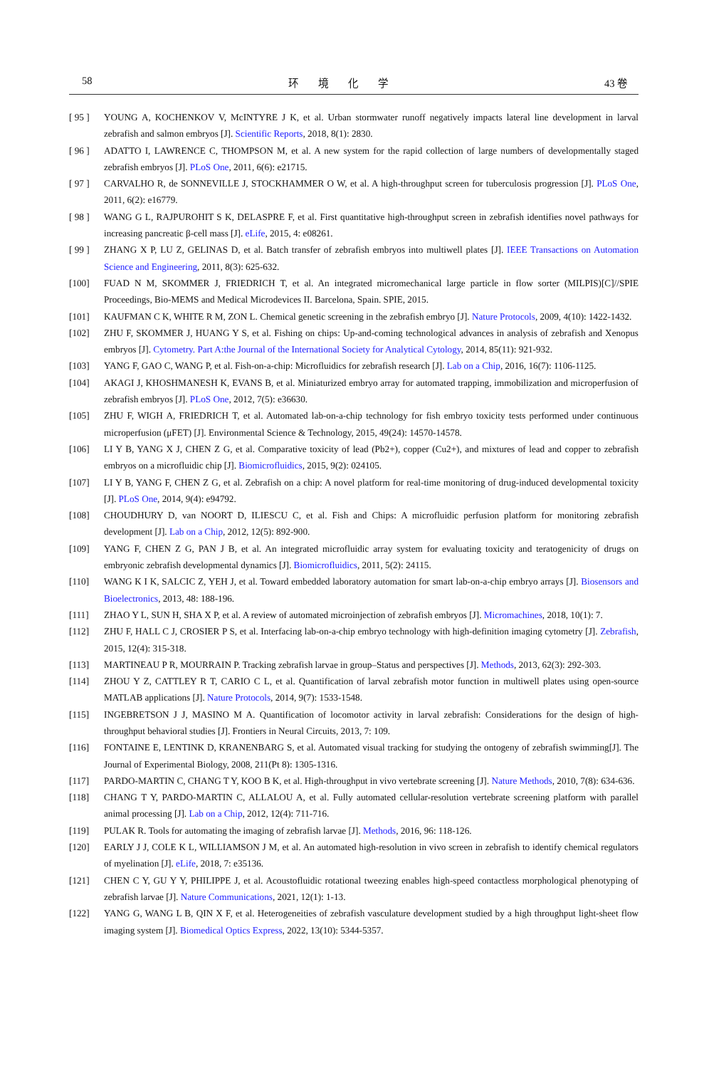58 环境化学 43 卷
[ 95 ] YOUNG A, KOCHENKOV V, McINTYRE J K, et al. Urban stormwater runoff negatively impacts lateral line development in larval zebrafish and salmon embryos [J]. Scientific Reports, 2018, 8(1): 2830.
[ 96 ] ADATTO I, LAWRENCE C, THOMPSON M, et al. A new system for the rapid collection of large numbers of developmentally staged zebrafish embryos [J]. PLoS One, 2011, 6(6): e21715.
[ 97 ] CARVALHO R, de SONNEVILLE J, STOCKHAMMER O W, et al. A high-throughput screen for tuberculosis progression [J]. PLoS One, 2011, 6(2): e16779.
[ 98 ] WANG G L, RAJPUROHIT S K, DELASPRE F, et al. First quantitative high-throughput screen in zebrafish identifies novel pathways for increasing pancreatic β-cell mass [J]. eLife, 2015, 4: e08261.
[ 99 ] ZHANG X P, LU Z, GELINAS D, et al. Batch transfer of zebrafish embryos into multiwell plates [J]. IEEE Transactions on Automation Science and Engineering, 2011, 8(3): 625-632.
[100] FUAD N M, SKOMMER J, FRIEDRICH T, et al. An integrated micromechanical large particle in flow sorter (MILPIS)[C]//SPIE Proceedings, Bio-MEMS and Medical Microdevices II. Barcelona, Spain. SPIE, 2015.
[101] KAUFMAN C K, WHITE R M, ZON L. Chemical genetic screening in the zebrafish embryo [J]. Nature Protocols, 2009, 4(10): 1422-1432.
[102] ZHU F, SKOMMER J, HUANG Y S, et al. Fishing on chips: Up-and-coming technological advances in analysis of zebrafish and Xenopus embryos [J]. Cytometry. Part A:the Journal of the International Society for Analytical Cytology, 2014, 85(11): 921-932.
[103] YANG F, GAO C, WANG P, et al. Fish-on-a-chip: Microfluidics for zebrafish research [J]. Lab on a Chip, 2016, 16(7): 1106-1125.
[104] AKAGI J, KHOSHMANESH K, EVANS B, et al. Miniaturized embryo array for automated trapping, immobilization and microperfusion of zebrafish embryos [J]. PLoS One, 2012, 7(5): e36630.
[105] ZHU F, WIGH A, FRIEDRICH T, et al. Automated lab-on-a-chip technology for fish embryo toxicity tests performed under continuous microperfusion (μFET) [J]. Environmental Science & Technology, 2015, 49(24): 14570-14578.
[106] LI Y B, YANG X J, CHEN Z G, et al. Comparative toxicity of lead (Pb2+), copper (Cu2+), and mixtures of lead and copper to zebrafish embryos on a microfluidic chip [J]. Biomicrofluidics, 2015, 9(2): 024105.
[107] LI Y B, YANG F, CHEN Z G, et al. Zebrafish on a chip: A novel platform for real-time monitoring of drug-induced developmental toxicity [J]. PLoS One, 2014, 9(4): e94792.
[108] CHOUDHURY D, van NOORT D, ILIESCU C, et al. Fish and Chips: A microfluidic perfusion platform for monitoring zebrafish development [J]. Lab on a Chip, 2012, 12(5): 892-900.
[109] YANG F, CHEN Z G, PAN J B, et al. An integrated microfluidic array system for evaluating toxicity and teratogenicity of drugs on embryonic zebrafish developmental dynamics [J]. Biomicrofluidics, 2011, 5(2): 24115.
[110] WANG K I K, SALCIC Z, YEH J, et al. Toward embedded laboratory automation for smart lab-on-a-chip embryo arrays [J]. Biosensors and Bioelectronics, 2013, 48: 188-196.
[111] ZHAO Y L, SUN H, SHA X P, et al. A review of automated microinjection of zebrafish embryos [J]. Micromachines, 2018, 10(1): 7.
[112] ZHU F, HALL C J, CROSIER P S, et al. Interfacing lab-on-a-chip embryo technology with high-definition imaging cytometry [J]. Zebrafish, 2015, 12(4): 315-318.
[113] MARTINEAU P R, MOURRAIN P. Tracking zebrafish larvae in group–Status and perspectives [J]. Methods, 2013, 62(3): 292-303.
[114] ZHOU Y Z, CATTLEY R T, CARIO C L, et al. Quantification of larval zebrafish motor function in multiwell plates using open-source MATLAB applications [J]. Nature Protocols, 2014, 9(7): 1533-1548.
[115] INGEBRETSON J J, MASINO M A. Quantification of locomotor activity in larval zebrafish: Considerations for the design of high-throughput behavioral studies [J]. Frontiers in Neural Circuits, 2013, 7: 109.
[116] FONTAINE E, LENTINK D, KRANENBARG S, et al. Automated visual tracking for studying the ontogeny of zebrafish swimming[J]. The Journal of Experimental Biology, 2008, 211(Pt 8): 1305-1316.
[117] PARDO-MARTIN C, CHANG T Y, KOO B K, et al. High-throughput in vivo vertebrate screening [J]. Nature Methods, 2010, 7(8): 634-636.
[118] CHANG T Y, PARDO-MARTIN C, ALLALOU A, et al. Fully automated cellular-resolution vertebrate screening platform with parallel animal processing [J]. Lab on a Chip, 2012, 12(4): 711-716.
[119] PULAK R. Tools for automating the imaging of zebrafish larvae [J]. Methods, 2016, 96: 118-126.
[120] EARLY J J, COLE K L, WILLIAMSON J M, et al. An automated high-resolution in vivo screen in zebrafish to identify chemical regulators of myelination [J]. eLife, 2018, 7: e35136.
[121] CHEN C Y, GU Y Y, PHILIPPE J, et al. Acoustofluidic rotational tweezing enables high-speed contactless morphological phenotyping of zebrafish larvae [J]. Nature Communications, 2021, 12(1): 1-13.
[122] YANG G, WANG L B, QIN X F, et al. Heterogeneities of zebrafish vasculature development studied by a high throughput light-sheet flow imaging system [J]. Biomedical Optics Express, 2022, 13(10): 5344-5357.